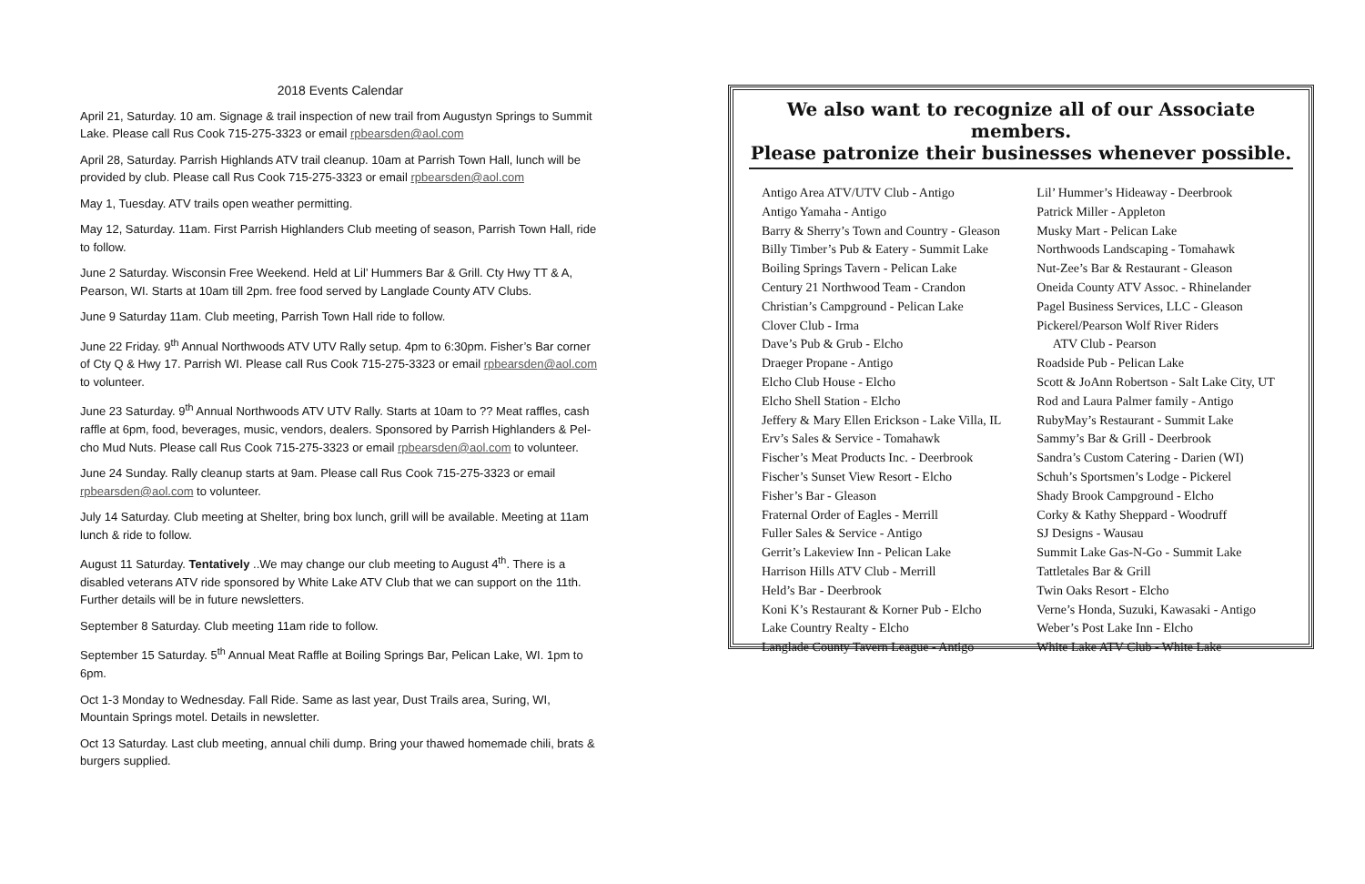2018 Events Calendar
April 21, Saturday. 10 am. Signage & trail inspection of new trail from Augustyn Springs to Summit Lake. Please call Rus Cook 715-275-3323 or email rpbearsden@aol.com
April 28, Saturday. Parrish Highlands ATV trail cleanup. 10am at Parrish Town Hall, lunch will be provided by club. Please call Rus Cook 715-275-3323 or email rpbearsden@aol.com
May 1, Tuesday. ATV trails open weather permitting.
May 12, Saturday. 11am. First Parrish Highlanders Club meeting of season, Parrish Town Hall, ride to follow.
June 2 Saturday. Wisconsin Free Weekend. Held at Lil’ Hummers Bar & Grill. Cty Hwy TT & A, Pearson, WI. Starts at 10am till 2pm. free food served by Langlade County ATV Clubs.
June 9 Saturday 11am. Club meeting, Parrish Town Hall ride to follow.
June 22 Friday. 9<sup>th</sup> Annual Northwoods ATV UTV Rally setup. 4pm to 6:30pm. Fisher’s Bar corner of Cty Q & Hwy 17. Parrish WI. Please call Rus Cook 715-275-3323 or email rpbearsden@aol.com to volunteer.
June 23 Saturday. 9<sup>th</sup> Annual Northwoods ATV UTV Rally. Starts at 10am to ?? Meat raffles, cash raffle at 6pm, food, beverages, music, vendors, dealers. Sponsored by Parrish Highlanders & Pel-cho Mud Nuts. Please call Rus Cook 715-275-3323 or email rpbearsden@aol.com to volunteer.
June 24 Sunday. Rally cleanup starts at 9am. Please call Rus Cook 715-275-3323 or email rpbearsden@aol.com to volunteer.
July 14 Saturday. Club meeting at Shelter, bring box lunch, grill will be available. Meeting at 11am lunch & ride to follow.
August 11 Saturday. Tentatively ..We may change our club meeting to August 4<sup>th</sup>. There is a disabled veterans ATV ride sponsored by White Lake ATV Club that we can support on the 11th. Further details will be in future newsletters.
September 8 Saturday. Club meeting 11am ride to follow.
September 15 Saturday. 5<sup>th</sup> Annual Meat Raffle at Boiling Springs Bar, Pelican Lake, WI. 1pm to 6pm.
Oct 1-3 Monday to Wednesday. Fall Ride. Same as last year, Dust Trails area, Suring, WI, Mountain Springs motel. Details in newsletter.
Oct 13 Saturday. Last club meeting, annual chili dump. Bring your thawed homemade chili, brats & burgers supplied.
We also want to recognize all of our Associate members.
Please patronize their businesses whenever possible.
Antigo Area ATV/UTV Club - Antigo
Antigo Yamaha - Antigo
Barry & Sherry’s Town and Country - Gleason
Billy Timber’s Pub & Eatery - Summit Lake
Boiling Springs Tavern - Pelican Lake
Century 21 Northwood Team - Crandon
Christian’s Campground - Pelican Lake
Clover Club - Irma
Dave’s Pub & Grub - Elcho
Draeger Propane - Antigo
Elcho Club House - Elcho
Elcho Shell Station - Elcho
Jeffery & Mary Ellen Erickson - Lake Villa, IL
Erv’s Sales & Service - Tomahawk
Fischer’s Meat Products Inc. - Deerbrook
Fischer’s Sunset View Resort - Elcho
Fisher’s Bar - Gleason
Fraternal Order of Eagles - Merrill
Fuller Sales & Service - Antigo
Gerrit’s Lakeview Inn - Pelican Lake
Harrison Hills ATV Club - Merrill
Held’s Bar - Deerbrook
Koni K’s Restaurant & Korner Pub - Elcho
Lake Country Realty - Elcho
Langlade County Tavern League - Antigo
Lil’ Hummer’s Hideaway - Deerbrook
Patrick Miller - Appleton
Musky Mart - Pelican Lake
Northwoods Landscaping - Tomahawk
Nut-Zee’s Bar & Restaurant - Gleason
Oneida County ATV Assoc. - Rhinelander
Pagel Business Services, LLC - Gleason
Pickerel/Pearson Wolf River Riders
ATV Club - Pearson
Roadside Pub - Pelican Lake
Scott & JoAnn Robertson - Salt Lake City, UT
Rod and Laura Palmer family - Antigo
RubyMay’s Restaurant - Summit Lake
Sammy’s Bar & Grill - Deerbrook
Sandra’s Custom Catering - Darien (WI)
Schuh’s Sportsmen’s Lodge - Pickerel
Shady Brook Campground - Elcho
Corky & Kathy Sheppard - Woodruff
SJ Designs - Wausau
Summit Lake Gas-N-Go - Summit Lake
Tattletales Bar & Grill
Twin Oaks Resort - Elcho
Verne’s Honda, Suzuki, Kawasaki - Antigo
Weber’s Post Lake Inn - Elcho
White Lake ATV Club - White Lake